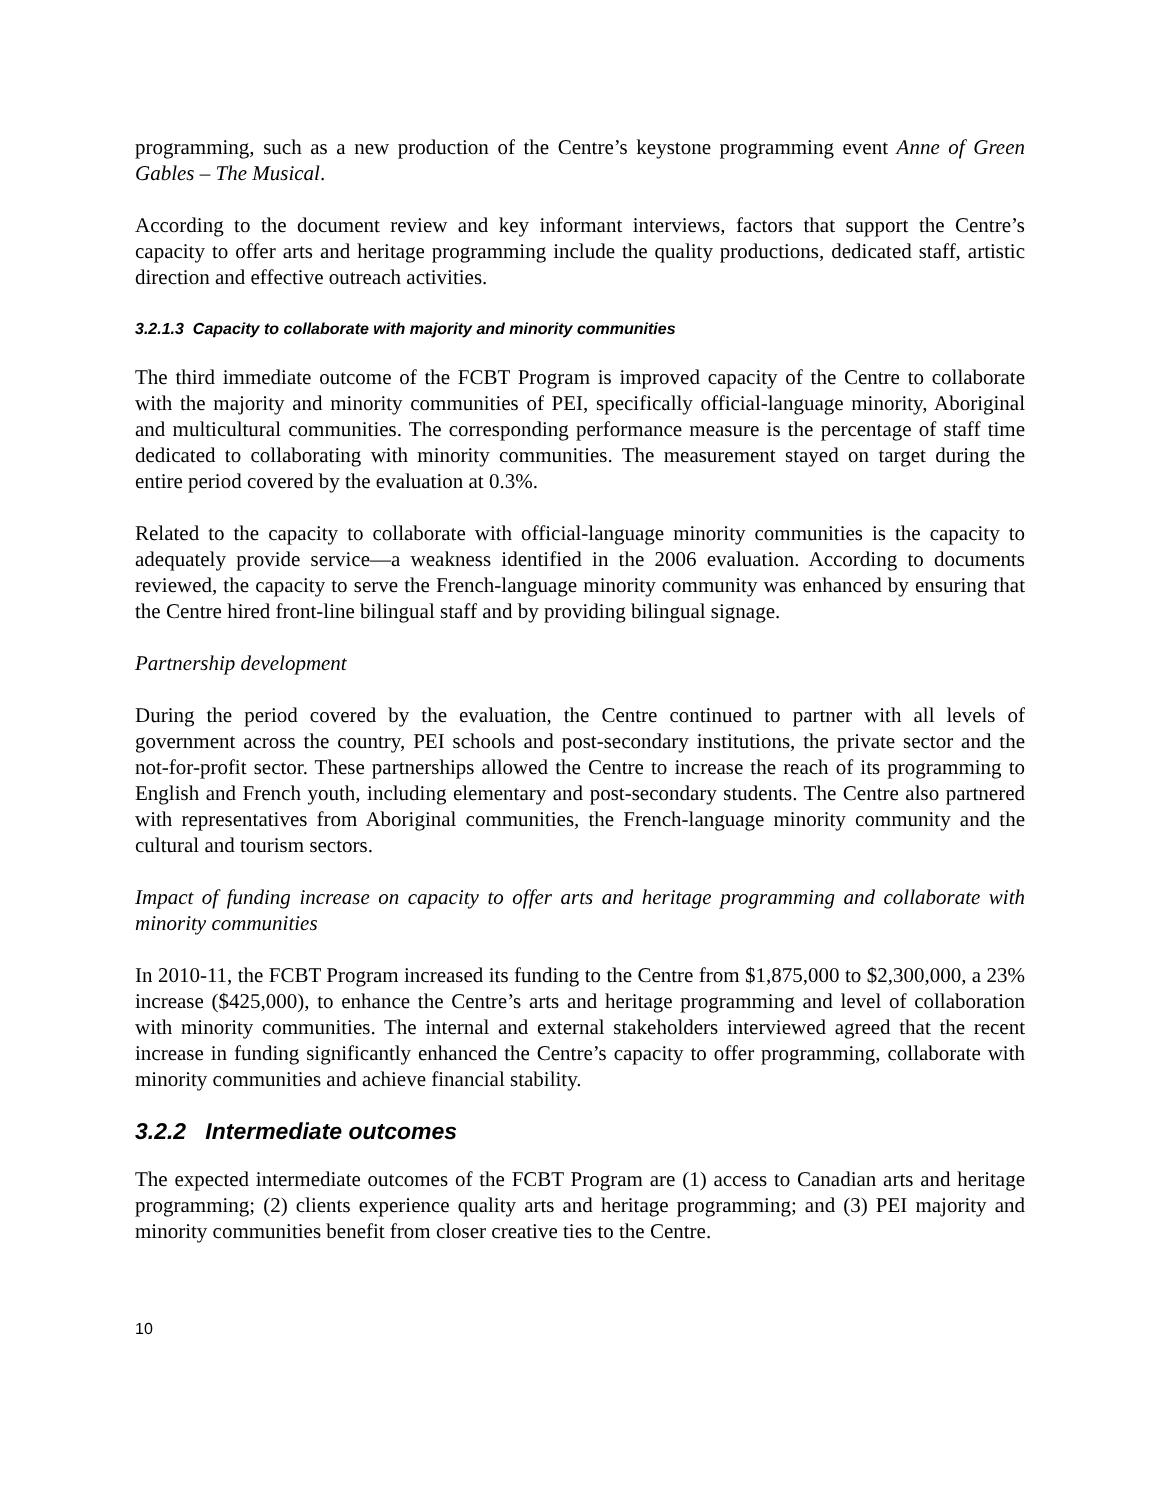programming, such as a new production of the Centre’s keystone programming event Anne of Green Gables – The Musical.
According to the document review and key informant interviews, factors that support the Centre’s capacity to offer arts and heritage programming include the quality productions, dedicated staff, artistic direction and effective outreach activities.
3.2.1.3 Capacity to collaborate with majority and minority communities
The third immediate outcome of the FCBT Program is improved capacity of the Centre to collaborate with the majority and minority communities of PEI, specifically official-language minority, Aboriginal and multicultural communities. The corresponding performance measure is the percentage of staff time dedicated to collaborating with minority communities. The measurement stayed on target during the entire period covered by the evaluation at 0.3%.
Related to the capacity to collaborate with official-language minority communities is the capacity to adequately provide service—a weakness identified in the 2006 evaluation. According to documents reviewed, the capacity to serve the French-language minority community was enhanced by ensuring that the Centre hired front-line bilingual staff and by providing bilingual signage.
Partnership development
During the period covered by the evaluation, the Centre continued to partner with all levels of government across the country, PEI schools and post-secondary institutions, the private sector and the not-for-profit sector. These partnerships allowed the Centre to increase the reach of its programming to English and French youth, including elementary and post-secondary students. The Centre also partnered with representatives from Aboriginal communities, the French-language minority community and the cultural and tourism sectors.
Impact of funding increase on capacity to offer arts and heritage programming and collaborate with minority communities
In 2010-11, the FCBT Program increased its funding to the Centre from $1,875,000 to $2,300,000, a 23% increase ($425,000), to enhance the Centre’s arts and heritage programming and level of collaboration with minority communities. The internal and external stakeholders interviewed agreed that the recent increase in funding significantly enhanced the Centre’s capacity to offer programming, collaborate with minority communities and achieve financial stability.
3.2.2 Intermediate outcomes
The expected intermediate outcomes of the FCBT Program are (1) access to Canadian arts and heritage programming; (2) clients experience quality arts and heritage programming; and (3) PEI majority and minority communities benefit from closer creative ties to the Centre.
10